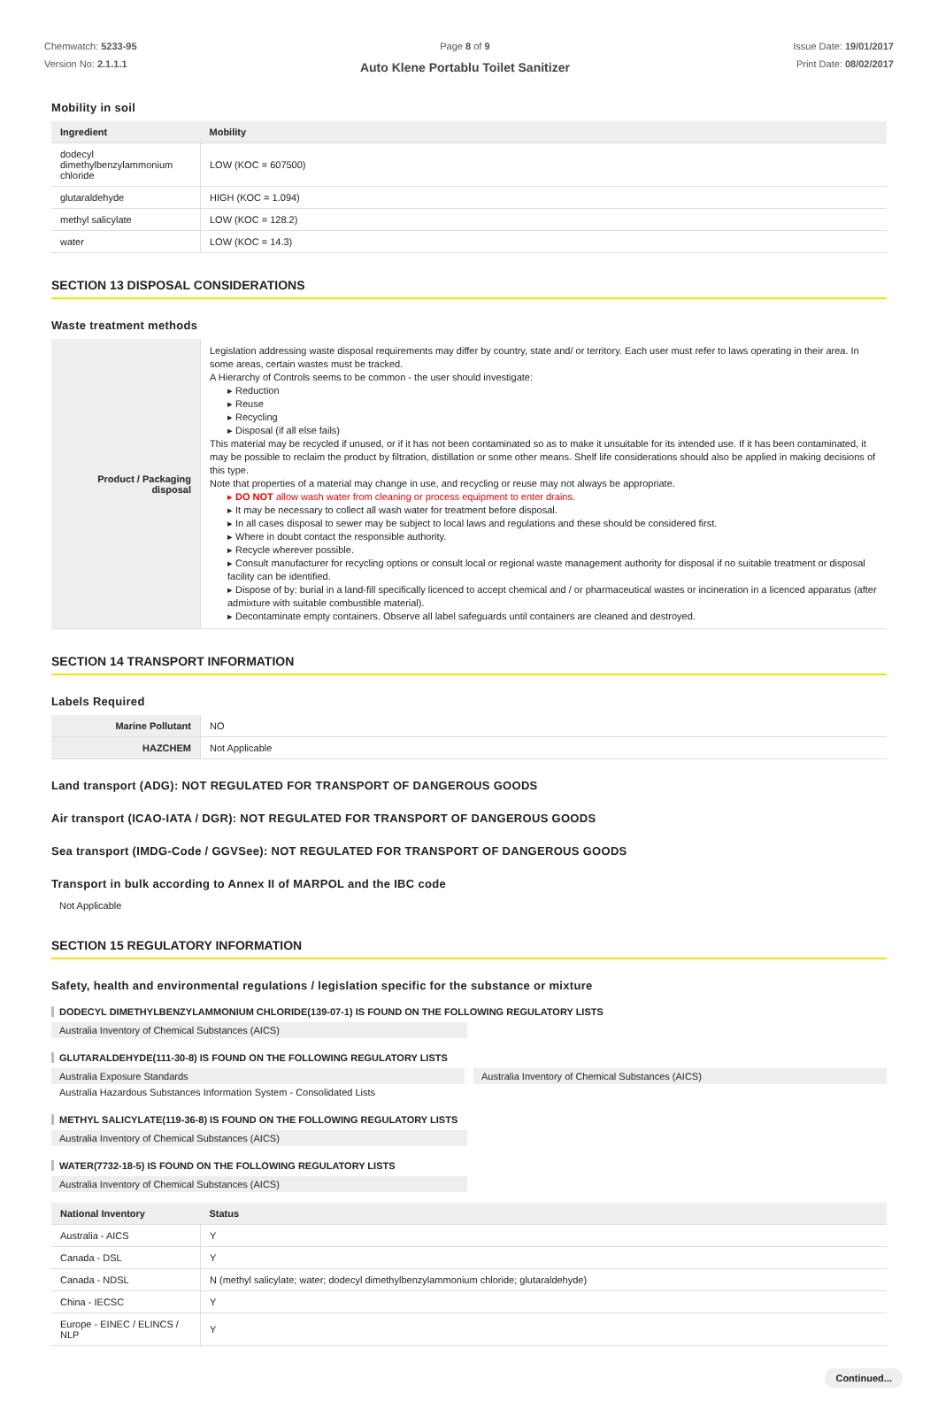Chemwatch: 5233-95
Version No: 2.1.1.1
Page 8 of 9
Auto Klene Portablu Toilet Sanitizer
Issue Date: 19/01/2017
Print Date: 08/02/2017
Mobility in soil
| Ingredient | Mobility |
| --- | --- |
| dodecyl dimethylbenzylammonium chloride | LOW (KOC = 607500) |
| glutaraldehyde | HIGH (KOC = 1.094) |
| methyl salicylate | LOW (KOC = 128.2) |
| water | LOW (KOC = 14.3) |
SECTION 13 DISPOSAL CONSIDERATIONS
Waste treatment methods
| Product / Packaging disposal | Legislation addressing waste disposal requirements may differ by country, state and/ or territory. Each user must refer to laws operating in their area. In some areas, certain wastes must be tracked. A Hierarchy of Controls seems to be common - the user should investigate: ▸ Reduction ▸ Reuse ▸ Recycling ▸ Disposal (if all else fails) This material may be recycled if unused, or if it has not been contaminated so as to make it unsuitable for its intended use. If it has been contaminated, it may be possible to reclaim the product by filtration, distillation or some other means. Shelf life considerations should also be applied in making decisions of this type. Note that properties of a material may change in use, and recycling or reuse may not always be appropriate. ▸ DO NOT allow wash water from cleaning or process equipment to enter drains. ▸ It may be necessary to collect all wash water for treatment before disposal. ▸ In all cases disposal to sewer may be subject to local laws and regulations and these should be considered first. ▸ Where in doubt contact the responsible authority. ▸ Recycle wherever possible. ▸ Consult manufacturer for recycling options or consult local or regional waste management authority for disposal if no suitable treatment or disposal facility can be identified. ▸ Dispose of by: burial in a land-fill specifically licenced to accept chemical and / or pharmaceutical wastes or incineration in a licenced apparatus (after admixture with suitable combustible material). ▸ Decontaminate empty containers. Observe all label safeguards until containers are cleaned and destroyed. |
SECTION 14 TRANSPORT INFORMATION
Labels Required
| Marine Pollutant | NO |
| HAZCHEM | Not Applicable |
Land transport (ADG): NOT REGULATED FOR TRANSPORT OF DANGEROUS GOODS
Air transport (ICAO-IATA / DGR): NOT REGULATED FOR TRANSPORT OF DANGEROUS GOODS
Sea transport (IMDG-Code / GGVSee): NOT REGULATED FOR TRANSPORT OF DANGEROUS GOODS
Transport in bulk according to Annex II of MARPOL and the IBC code
Not Applicable
SECTION 15 REGULATORY INFORMATION
Safety, health and environmental regulations / legislation specific for the substance or mixture
DODECYL DIMETHYLBENZYLAMMONIUM CHLORIDE(139-07-1) IS FOUND ON THE FOLLOWING REGULATORY LISTS
Australia Inventory of Chemical Substances (AICS)
GLUTARALDEHYDE(111-30-8) IS FOUND ON THE FOLLOWING REGULATORY LISTS
Australia Exposure Standards Australia Inventory of Chemical Substances (AICS)
Australia Hazardous Substances Information System - Consolidated Lists
METHYL SALICYLATE(119-36-8) IS FOUND ON THE FOLLOWING REGULATORY LISTS
Australia Inventory of Chemical Substances (AICS)
WATER(7732-18-5) IS FOUND ON THE FOLLOWING REGULATORY LISTS
Australia Inventory of Chemical Substances (AICS)
| National Inventory | Status |
| --- | --- |
| Australia - AICS | Y |
| Canada - DSL | Y |
| Canada - NDSL | N (methyl salicylate; water; dodecyl dimethylbenzylammonium chloride; glutaraldehyde) |
| China - IECSC | Y |
| Europe - EINEC / ELINCS / NLP | Y |
Continued...